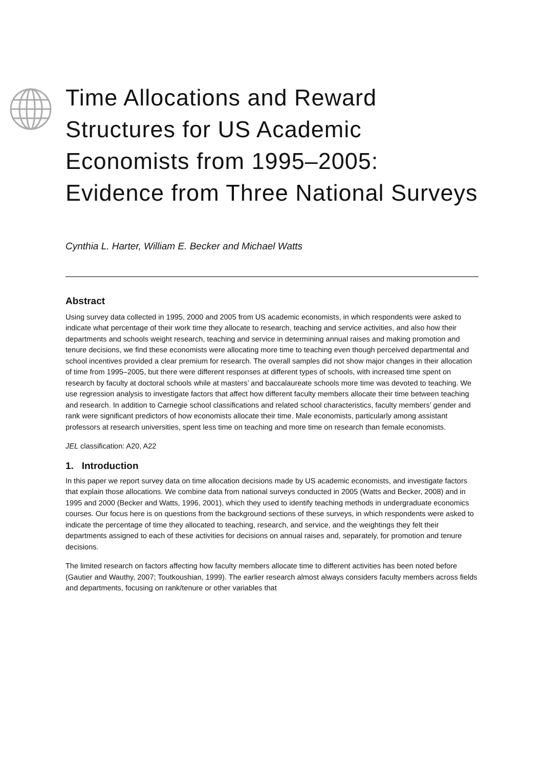Time Allocations and Reward Structures for US Academic Economists from 1995–2005: Evidence from Three National Surveys
Cynthia L. Harter, William E. Becker and Michael Watts
Abstract
Using survey data collected in 1995, 2000 and 2005 from US academic economists, in which respondents were asked to indicate what percentage of their work time they allocate to research, teaching and service activities, and also how their departments and schools weight research, teaching and service in determining annual raises and making promotion and tenure decisions, we find these economists were allocating more time to teaching even though perceived departmental and school incentives provided a clear premium for research. The overall samples did not show major changes in their allocation of time from 1995–2005, but there were different responses at different types of schools, with increased time spent on research by faculty at doctoral schools while at masters’ and baccalaureate schools more time was devoted to teaching. We use regression analysis to investigate factors that affect how different faculty members allocate their time between teaching and research. In addition to Carnegie school classifications and related school characteristics, faculty members’ gender and rank were significant predictors of how economists allocate their time. Male economists, particularly among assistant professors at research universities, spent less time on teaching and more time on research than female economists.
JEL classification: A20, A22
1. Introduction
In this paper we report survey data on time allocation decisions made by US academic economists, and investigate factors that explain those allocations. We combine data from national surveys conducted in 2005 (Watts and Becker, 2008) and in 1995 and 2000 (Becker and Watts, 1996, 2001), which they used to identify teaching methods in undergraduate economics courses. Our focus here is on questions from the background sections of these surveys, in which respondents were asked to indicate the percentage of time they allocated to teaching, research, and service, and the weightings they felt their departments assigned to each of these activities for decisions on annual raises and, separately, for promotion and tenure decisions.
The limited research on factors affecting how faculty members allocate time to different activities has been noted before (Gautier and Wauthy, 2007; Toutkoushian, 1999). The earlier research almost always considers faculty members across fields and departments, focusing on rank/tenure or other variables that